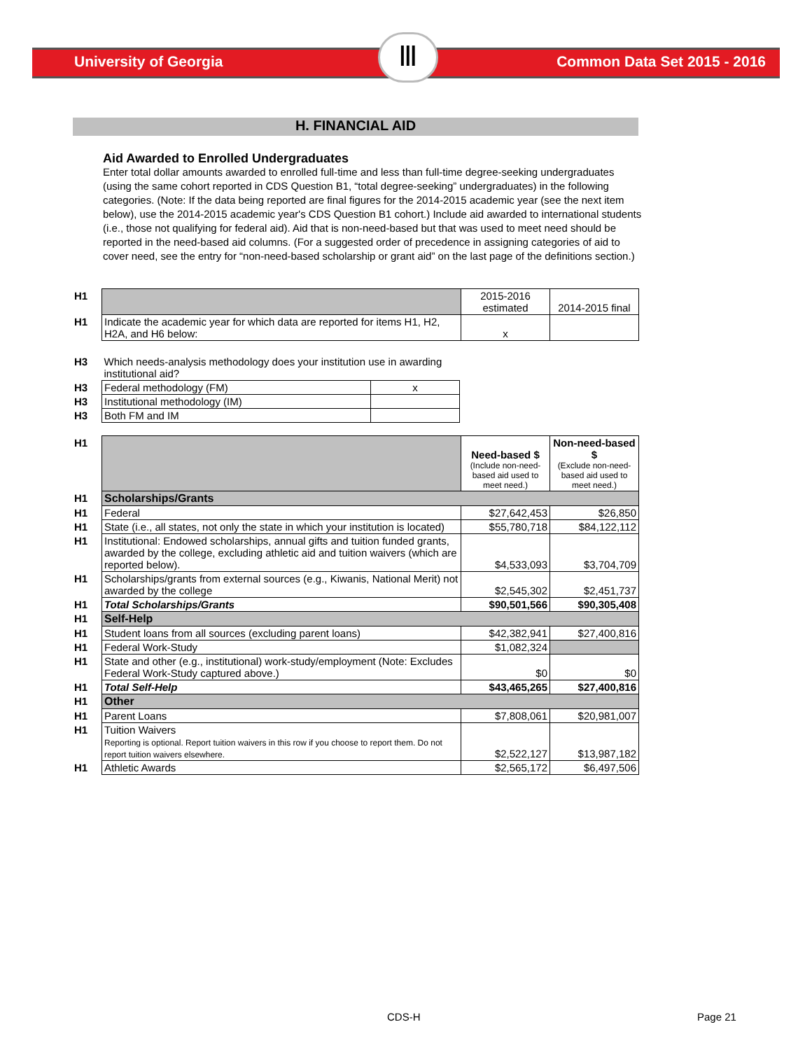Ⅲ
University of Georgia Common Data Set 2015 - 2016
H. FINANCIAL AID
Aid Awarded to Enrolled Undergraduates
Enter total dollar amounts awarded to enrolled full-time and less than full-time degree-seeking undergraduates (using the same cohort reported in CDS Question B1, “total degree-seeking” undergraduates) in the following categories. (Note: If the data being reported are final figures for the 2014-2015 academic year (see the next item below), use the 2014-2015 academic year's CDS Question B1 cohort.) Include aid awarded to international students (i.e., those not qualifying for federal aid). Aid that is non-need-based but that was used to meet need should be reported in the need-based aid columns. (For a suggested order of precedence in assigning categories of aid to cover need, see the entry for “non-need-based scholarship or grant aid” on the last page of the definitions section.)
| H1 | | 2015-2016 estimated | 2014-2015 final |
| H1 | Indicate the academic year for which data are reported for items H1, H2, H2A, and H6 below: | x | |
| H3 | Which needs-analysis methodology does your institution use in awarding institutional aid? | |
| H3 | Federal methodology (FM) | x |
| H3 | Institutional methodology (IM) | |
| H3 | Both FM and IM | |
| H1 | | Need-based $ (Include non-need-based aid used to meet need.) | Non-need-based $ (Exclude non-need-based aid used to meet need.) |
| H1 | Scholarships/Grants | | |
| H1 | Federal | $27,642,453 | $26,850 |
| H1 | State (i.e., all states, not only the state in which your institution is located) | $55,780,718 | $84,122,112 |
| H1 | Institutional: Endowed scholarships, annual gifts and tuition funded grants, awarded by the college, excluding athletic aid and tuition waivers (which are reported below). | $4,533,093 | $3,704,709 |
| H1 | Scholarships/grants from external sources (e.g., Kiwanis, National Merit) not awarded by the college | $2,545,302 | $2,451,737 |
| H1 | Total Scholarships/Grants | $90,501,566 | $90,305,408 |
| H1 | Self-Help | | |
| H1 | Student loans from all sources (excluding parent loans) | $42,382,941 | $27,400,816 |
| H1 | Federal Work-Study | $1,082,324 | |
| H1 | State and other (e.g., institutional) work-study/employment (Note: Excludes Federal Work-Study captured above.) | $0 | $0 |
| H1 | Total Self-Help | $43,465,265 | $27,400,816 |
| H1 | Other | | |
| H1 | Parent Loans | $7,808,061 | $20,981,007 |
| H1 | Tuition Waivers Reporting is optional. Report tuition waivers in this row if you choose to report them. Do not report tuition waivers elsewhere. | $2,522,127 | $13,987,182 |
| H1 | Athletic Awards | $2,565,172 | $6,497,506 |
CDS-H Page 21